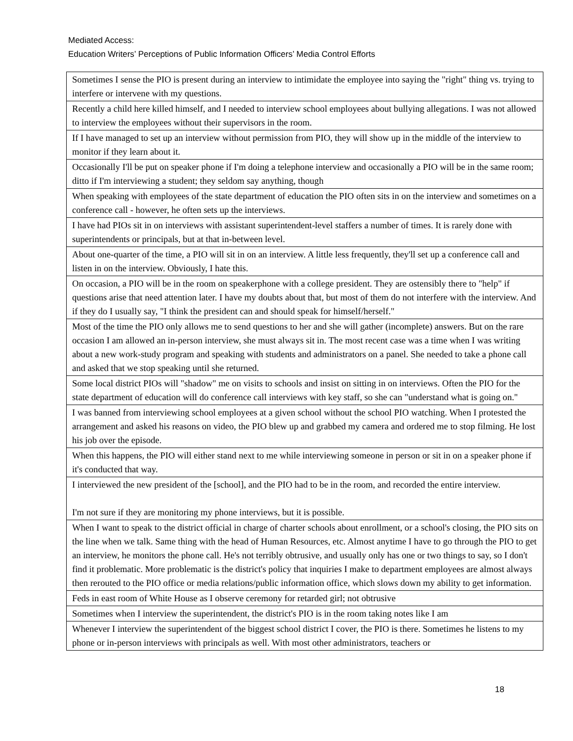Mediated Access:
Education Writers’ Perceptions of Public Information Officers’ Media Control Efforts
| Sometimes I sense the PIO is present during an interview to intimidate the employee into saying the "right" thing vs. trying to interfere or intervene with my questions. |
| Recently a child here killed himself, and I needed to interview school employees about bullying allegations. I was not allowed to interview the employees without their supervisors in the room. |
| If I have managed to set up an interview without permission from PIO, they will show up in the middle of the interview to monitor if they learn about it. |
| Occasionally I'll be put on speaker phone if I'm doing a telephone interview and occasionally a PIO will be in the same room; ditto if I'm interviewing a student; they seldom say anything, though |
| When speaking with employees of the state department of education the PIO often sits in on the interview and sometimes on a conference call - however, he often sets up the interviews. |
| I have had PIOs sit in on interviews with assistant superintendent-level staffers a number of times. It is rarely done with superintendents or principals, but at that in-between level. |
| About one-quarter of the time, a PIO will sit in on an interview. A little less frequently, they'll set up a conference call and listen in on the interview. Obviously, I hate this. |
| On occasion, a PIO will be in the room on speakerphone with a college president. They are ostensibly there to "help" if questions arise that need attention later. I have my doubts about that, but most of them do not interfere with the interview. And if they do I usually say, "I think the president can and should speak for himself/herself." |
| Most of the time the PIO only allows me to send questions to her and she will gather (incomplete) answers. But on the rare occasion I am allowed an in-person interview, she must always sit in. The most recent case was a time when I was writing about a new work-study program and speaking with students and administrators on a panel. She needed to take a phone call and asked that we stop speaking until she returned. |
| Some local district PIOs will "shadow" me on visits to schools and insist on sitting in on interviews. Often the PIO for the state department of education will do conference call interviews with key staff, so she can "understand what is going on." |
| I was banned from interviewing school employees at a given school without the school PIO watching. When I protested the arrangement and asked his reasons on video, the PIO blew up and grabbed my camera and ordered me to stop filming. He lost his job over the episode. |
| When this happens, the PIO will either stand next to me while interviewing someone in person or sit in on a speaker phone if it's conducted that way. |
| I interviewed the new president of the [school], and the PIO had to be in the room, and recorded the entire interview. I'm not sure if they are monitoring my phone interviews, but it is possible. |
| When I want to speak to the district official in charge of charter schools about enrollment, or a school's closing, the PIO sits on the line when we talk. Same thing with the head of Human Resources, etc. Almost anytime I have to go through the PIO to get an interview, he monitors the phone call. He's not terribly obtrusive, and usually only has one or two things to say, so I don't find it problematic. More problematic is the district's policy that inquiries I make to department employees are almost always then rerouted to the PIO office or media relations/public information office, which slows down my ability to get information. |
| Feds in east room of White House as I observe ceremony for retarded girl; not obtrusive |
| Sometimes when I interview the superintendent, the district's PIO is in the room taking notes like I am |
| Whenever I interview the superintendent of the biggest school district I cover, the PIO is there. Sometimes he listens to my phone or in-person interviews with principals as well. With most other administrators, teachers or |
18